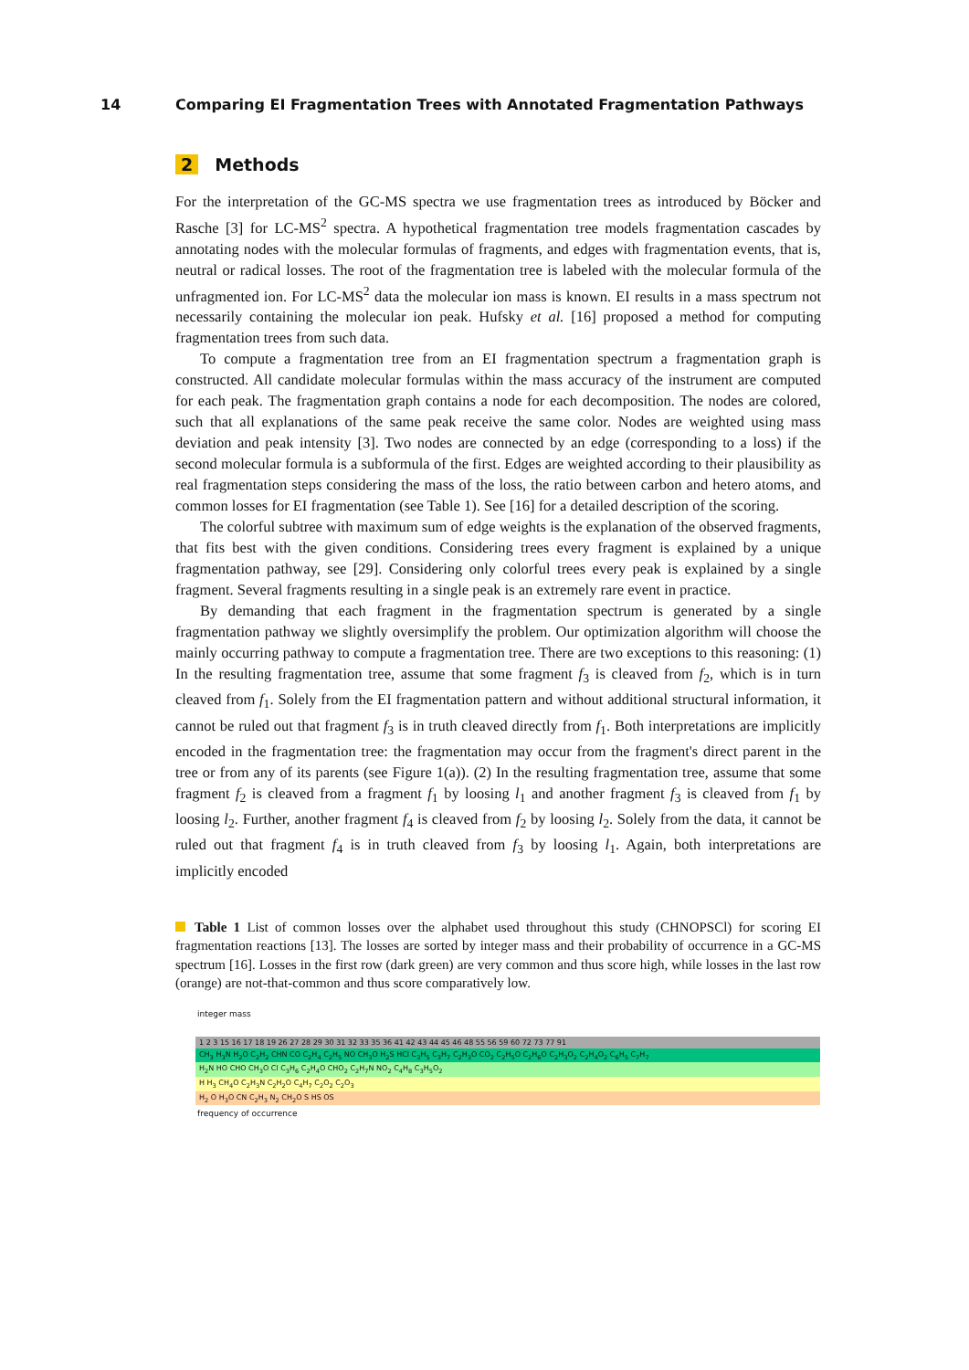14 Comparing EI Fragmentation Trees with Annotated Fragmentation Pathways
2 Methods
For the interpretation of the GC-MS spectra we use fragmentation trees as introduced by Böcker and Rasche [3] for LC-MS<sup>2</sup> spectra. A hypothetical fragmentation tree models fragmentation cascades by annotating nodes with the molecular formulas of fragments, and edges with fragmentation events, that is, neutral or radical losses. The root of the fragmentation tree is labeled with the molecular formula of the unfragmented ion. For LC-MS<sup>2</sup> data the molecular ion mass is known. EI results in a mass spectrum not necessarily containing the molecular ion peak. Hufsky et al. [16] proposed a method for computing fragmentation trees from such data.
To compute a fragmentation tree from an EI fragmentation spectrum a fragmentation graph is constructed. All candidate molecular formulas within the mass accuracy of the instrument are computed for each peak. The fragmentation graph contains a node for each decomposition. The nodes are colored, such that all explanations of the same peak receive the same color. Nodes are weighted using mass deviation and peak intensity [3]. Two nodes are connected by an edge (corresponding to a loss) if the second molecular formula is a subformula of the first. Edges are weighted according to their plausibility as real fragmentation steps considering the mass of the loss, the ratio between carbon and hetero atoms, and common losses for EI fragmentation (see Table 1). See [16] for a detailed description of the scoring.
The colorful subtree with maximum sum of edge weights is the explanation of the observed fragments, that fits best with the given conditions. Considering trees every fragment is explained by a unique fragmentation pathway, see [29]. Considering only colorful trees every peak is explained by a single fragment. Several fragments resulting in a single peak is an extremely rare event in practice.
By demanding that each fragment in the fragmentation spectrum is generated by a single fragmentation pathway we slightly oversimplify the problem. Our optimization algorithm will choose the mainly occurring pathway to compute a fragmentation tree. There are two exceptions to this reasoning: (1) In the resulting fragmentation tree, assume that some fragment f<sub>3</sub> is cleaved from f<sub>2</sub>, which is in turn cleaved from f<sub>1</sub>. Solely from the EI fragmentation pattern and without additional structural information, it cannot be ruled out that fragment f<sub>3</sub> is in truth cleaved directly from f<sub>1</sub>. Both interpretations are implicitly encoded in the fragmentation tree: the fragmentation may occur from the fragment's direct parent in the tree or from any of its parents (see Figure 1(a)). (2) In the resulting fragmentation tree, assume that some fragment f<sub>2</sub> is cleaved from a fragment f<sub>1</sub> by loosing l<sub>1</sub> and another fragment f<sub>3</sub> is cleaved from f<sub>1</sub> by loosing l<sub>2</sub>. Further, another fragment f<sub>4</sub> is cleaved from f<sub>2</sub> by loosing l<sub>2</sub>. Solely from the data, it cannot be ruled out that fragment f<sub>4</sub> is in truth cleaved from f<sub>3</sub> by loosing l<sub>1</sub>. Again, both interpretations are implicitly encoded
Table 1 List of common losses over the alphabet used throughout this study (CHNOPSCl) for scoring EI fragmentation reactions [13]. The losses are sorted by integer mass and their probability of occurrence in a GC-MS spectrum [16]. Losses in the first row (dark green) are very common and thus score high, while losses in the last row (orange) are not-that-common and thus score comparatively low.
integer mass
| 1 2 3 15 16 17 18 19 26 27 28 29 30 31 32 33 35 36 41 42 43 44 45 46 48 55 56 59 60 72 73 77 91 |
| CH<sub>3</sub> H<sub>3</sub>N H<sub>2</sub>O C<sub>2</sub>H<sub>2</sub> CHN CO C<sub>2</sub>H<sub>4</sub> C<sub>2</sub>H<sub>5</sub> NO CH<sub>3</sub>O H<sub>2</sub>S HCl C<sub>3</sub>H<sub>5</sub> C<sub>3</sub>H<sub>7</sub> C<sub>2</sub>H<sub>3</sub>O CO<sub>2</sub> C<sub>2</sub>H<sub>5</sub>O C<sub>2</sub>H<sub>6</sub>O C<sub>2</sub>H<sub>3</sub>O<sub>2</sub> C<sub>2</sub>H<sub>4</sub>O<sub>2</sub> C<sub>6</sub>H<sub>5</sub> C<sub>7</sub>H<sub>7</sub> |
| H<sub>2</sub>N HO CHO CH<sub>3</sub>O Cl C<sub>3</sub>H<sub>6</sub> C<sub>2</sub>H<sub>4</sub>O CHO<sub>2</sub> C<sub>2</sub>H<sub>7</sub>N NO<sub>2</sub> C<sub>4</sub>H<sub>8</sub> C<sub>3</sub>H<sub>5</sub>O<sub>2</sub> |
| H H<sub>3</sub> CH<sub>4</sub>O C<sub>2</sub>H<sub>3</sub>N C<sub>2</sub>H<sub>2</sub>O C<sub>4</sub>H<sub>7</sub> C<sub>2</sub>O<sub>2</sub> C<sub>2</sub>O<sub>3</sub> |
| H<sub>2</sub> O H<sub>3</sub>O CN C<sub>2</sub>H<sub>3</sub> N<sub>2</sub> CH<sub>2</sub>O S HS OS |
frequency of occurrence